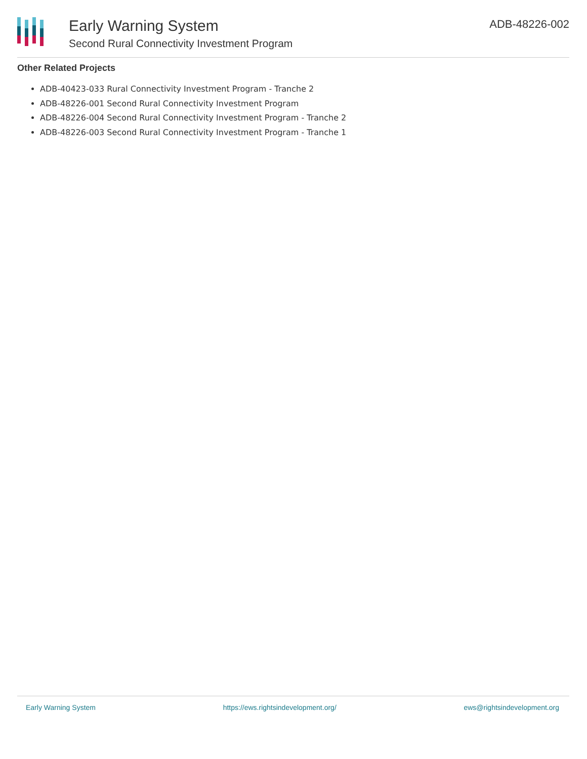Early Warning System
Second Rural Connectivity Investment Program
ADB-48226-002
Other Related Projects
ADB-40423-033 Rural Connectivity Investment Program - Tranche 2
ADB-48226-001 Second Rural Connectivity Investment Program
ADB-48226-004 Second Rural Connectivity Investment Program - Tranche 2
ADB-48226-003 Second Rural Connectivity Investment Program - Tranche 1
Early Warning System https://ews.rightsindevelopment.org/ ews@rightsindevelopment.org